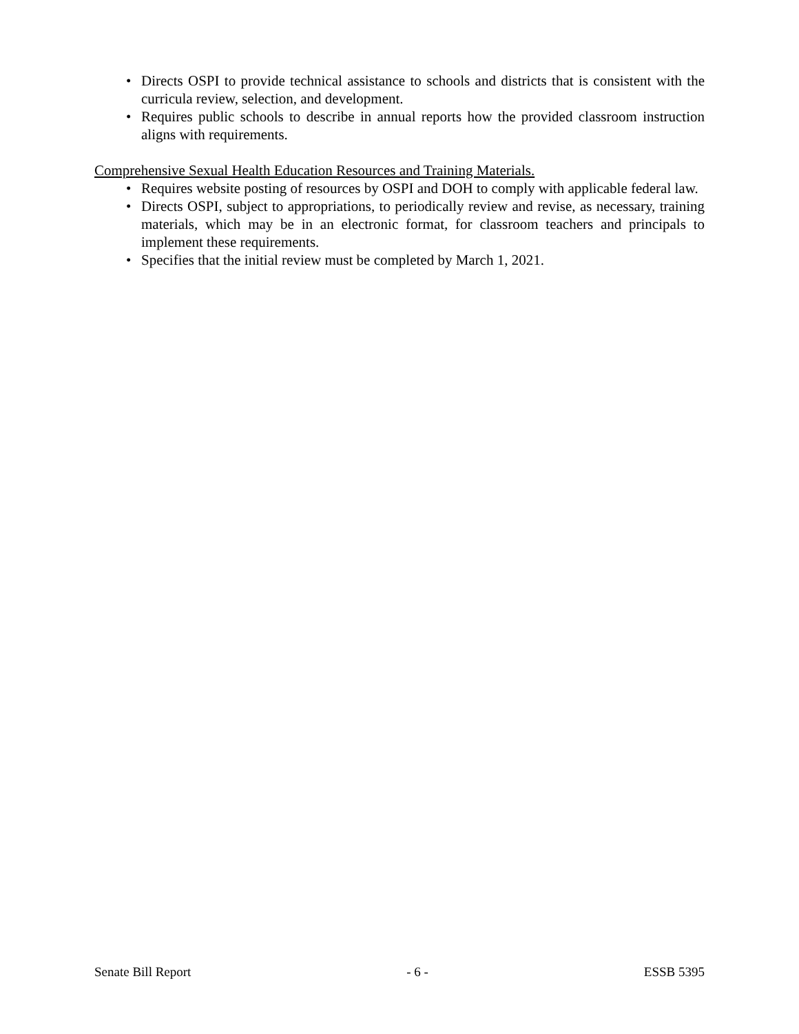• Directs OSPI to provide technical assistance to schools and districts that is consistent with the curricula review, selection, and development.
• Requires public schools to describe in annual reports how the provided classroom instruction aligns with requirements.
Comprehensive Sexual Health Education Resources and Training Materials.
• Requires website posting of resources by OSPI and DOH to comply with applicable federal law.
• Directs OSPI, subject to appropriations, to periodically review and revise, as necessary, training materials, which may be in an electronic format, for classroom teachers and principals to implement these requirements.
• Specifies that the initial review must be completed by March 1, 2021.
Senate Bill Report - 6 - ESSB 5395